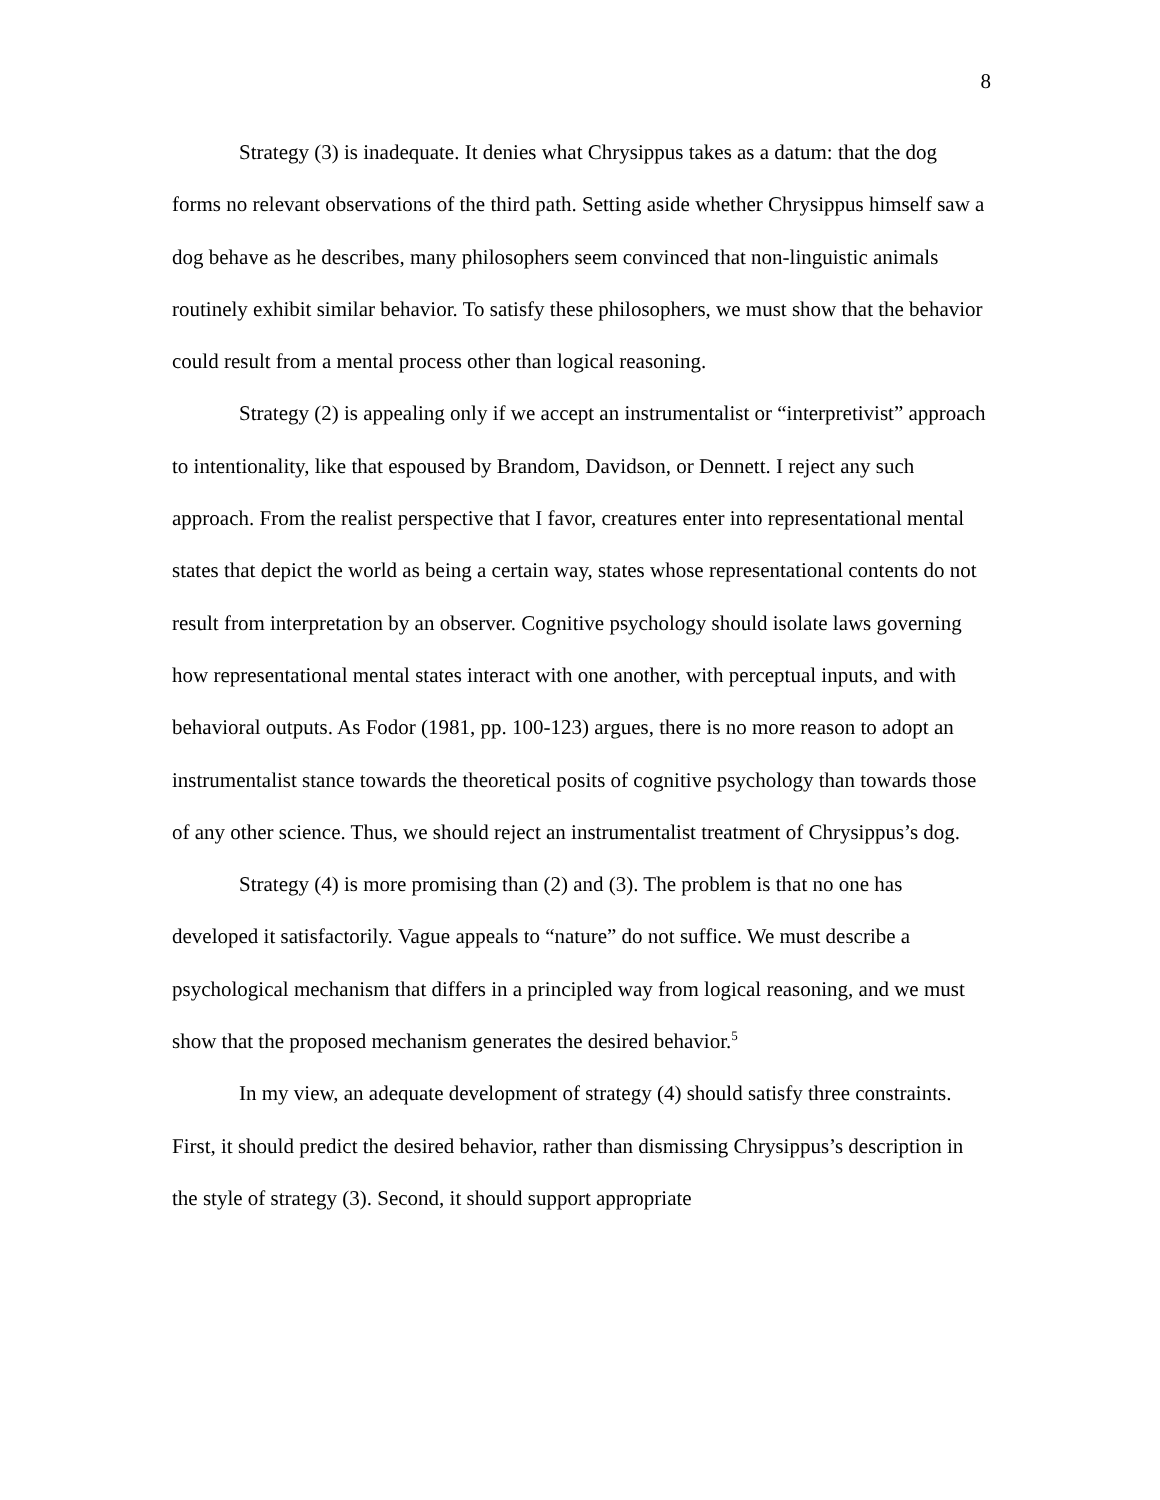8
Strategy (3) is inadequate. It denies what Chrysippus takes as a datum: that the dog forms no relevant observations of the third path. Setting aside whether Chrysippus himself saw a dog behave as he describes, many philosophers seem convinced that non-linguistic animals routinely exhibit similar behavior. To satisfy these philosophers, we must show that the behavior could result from a mental process other than logical reasoning.
Strategy (2) is appealing only if we accept an instrumentalist or “interpretivist” approach to intentionality, like that espoused by Brandom, Davidson, or Dennett. I reject any such approach. From the realist perspective that I favor, creatures enter into representational mental states that depict the world as being a certain way, states whose representational contents do not result from interpretation by an observer. Cognitive psychology should isolate laws governing how representational mental states interact with one another, with perceptual inputs, and with behavioral outputs. As Fodor (1981, pp. 100-123) argues, there is no more reason to adopt an instrumentalist stance towards the theoretical posits of cognitive psychology than towards those of any other science. Thus, we should reject an instrumentalist treatment of Chrysippus’s dog.
Strategy (4) is more promising than (2) and (3). The problem is that no one has developed it satisfactorily. Vague appeals to “nature” do not suffice. We must describe a psychological mechanism that differs in a principled way from logical reasoning, and we must show that the proposed mechanism generates the desired behavior.<sup>5</sup>
In my view, an adequate development of strategy (4) should satisfy three constraints. First, it should predict the desired behavior, rather than dismissing Chrysippus’s description in the style of strategy (3). Second, it should support appropriate